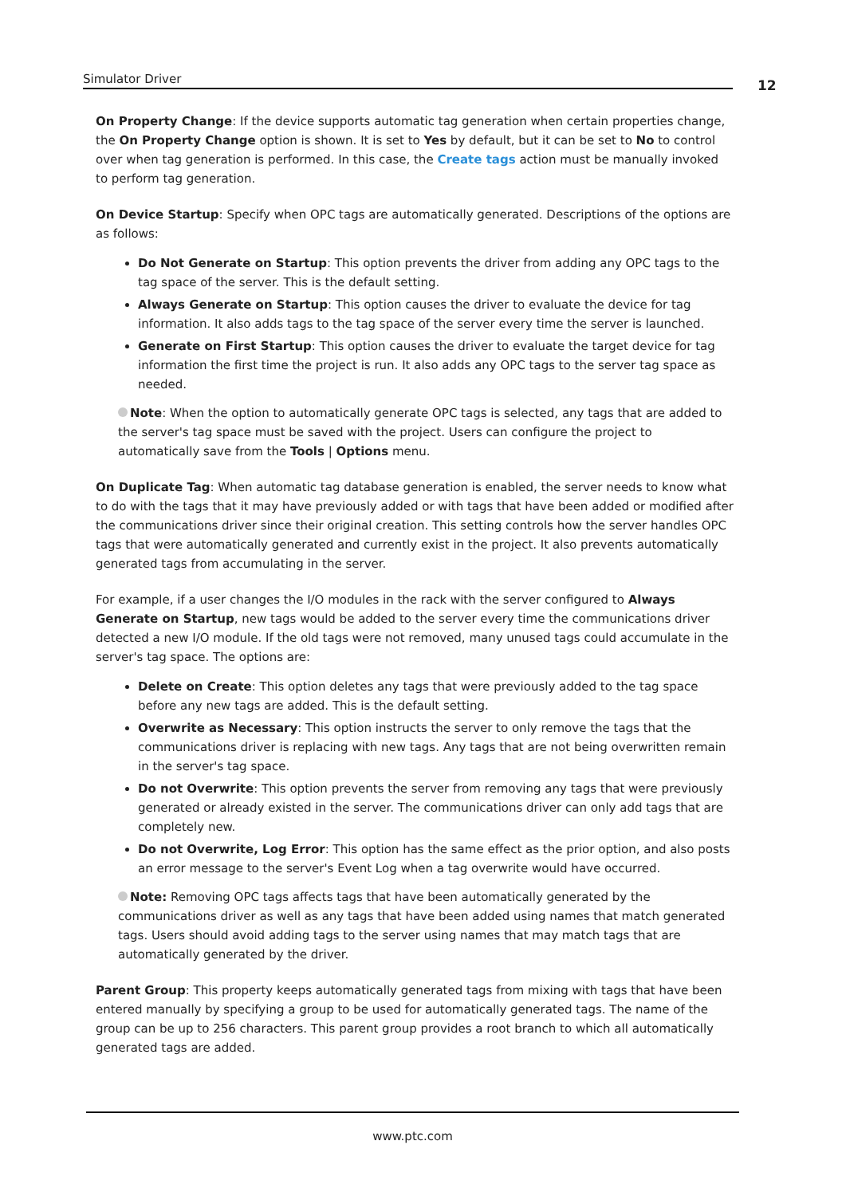Simulator Driver 12
On Property Change: If the device supports automatic tag generation when certain properties change, the On Property Change option is shown. It is set to Yes by default, but it can be set to No to control over when tag generation is performed. In this case, the Create tags action must be manually invoked to perform tag generation.
On Device Startup: Specify when OPC tags are automatically generated. Descriptions of the options are as follows:
Do Not Generate on Startup: This option prevents the driver from adding any OPC tags to the tag space of the server. This is the default setting.
Always Generate on Startup: This option causes the driver to evaluate the device for tag information. It also adds tags to the tag space of the server every time the server is launched.
Generate on First Startup: This option causes the driver to evaluate the target device for tag information the first time the project is run. It also adds any OPC tags to the server tag space as needed.
Note: When the option to automatically generate OPC tags is selected, any tags that are added to the server's tag space must be saved with the project. Users can configure the project to automatically save from the Tools | Options menu.
On Duplicate Tag: When automatic tag database generation is enabled, the server needs to know what to do with the tags that it may have previously added or with tags that have been added or modified after the communications driver since their original creation. This setting controls how the server handles OPC tags that were automatically generated and currently exist in the project. It also prevents automatically generated tags from accumulating in the server.
For example, if a user changes the I/O modules in the rack with the server configured to Always Generate on Startup, new tags would be added to the server every time the communications driver detected a new I/O module. If the old tags were not removed, many unused tags could accumulate in the server's tag space. The options are:
Delete on Create: This option deletes any tags that were previously added to the tag space before any new tags are added. This is the default setting.
Overwrite as Necessary: This option instructs the server to only remove the tags that the communications driver is replacing with new tags. Any tags that are not being overwritten remain in the server's tag space.
Do not Overwrite: This option prevents the server from removing any tags that were previously generated or already existed in the server. The communications driver can only add tags that are completely new.
Do not Overwrite, Log Error: This option has the same effect as the prior option, and also posts an error message to the server's Event Log when a tag overwrite would have occurred.
Note: Removing OPC tags affects tags that have been automatically generated by the communications driver as well as any tags that have been added using names that match generated tags. Users should avoid adding tags to the server using names that may match tags that are automatically generated by the driver.
Parent Group: This property keeps automatically generated tags from mixing with tags that have been entered manually by specifying a group to be used for automatically generated tags. The name of the group can be up to 256 characters. This parent group provides a root branch to which all automatically generated tags are added.
www.ptc.com